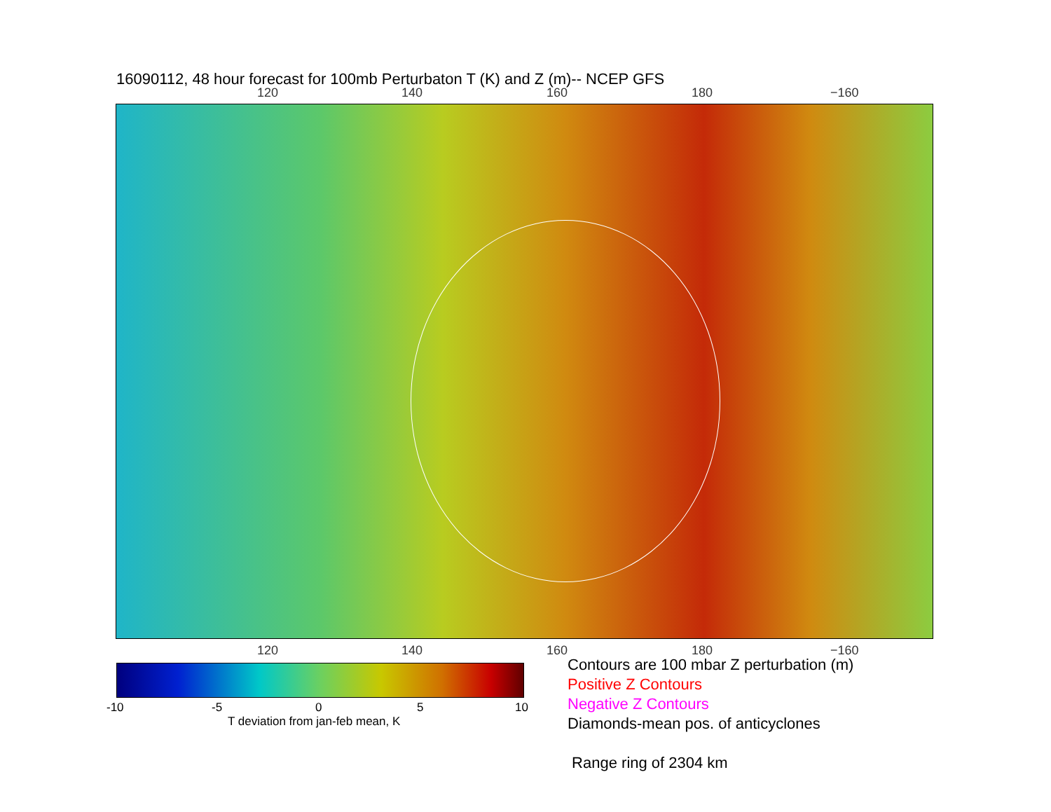16090112, 48 hour forecast for 100mb Perturbaton T (K) and Z (m)-- NCEP GFS
120 140 160 180 −160
120 140 160 180 −160
-10 -5 0 5 10
T deviation from jan-feb mean, K
Contours are 100 mbar Z perturbation (m)
Positive Z Contours
Negative Z Contours
Diamonds-mean pos. of anticyclones
Range ring of 2304 km